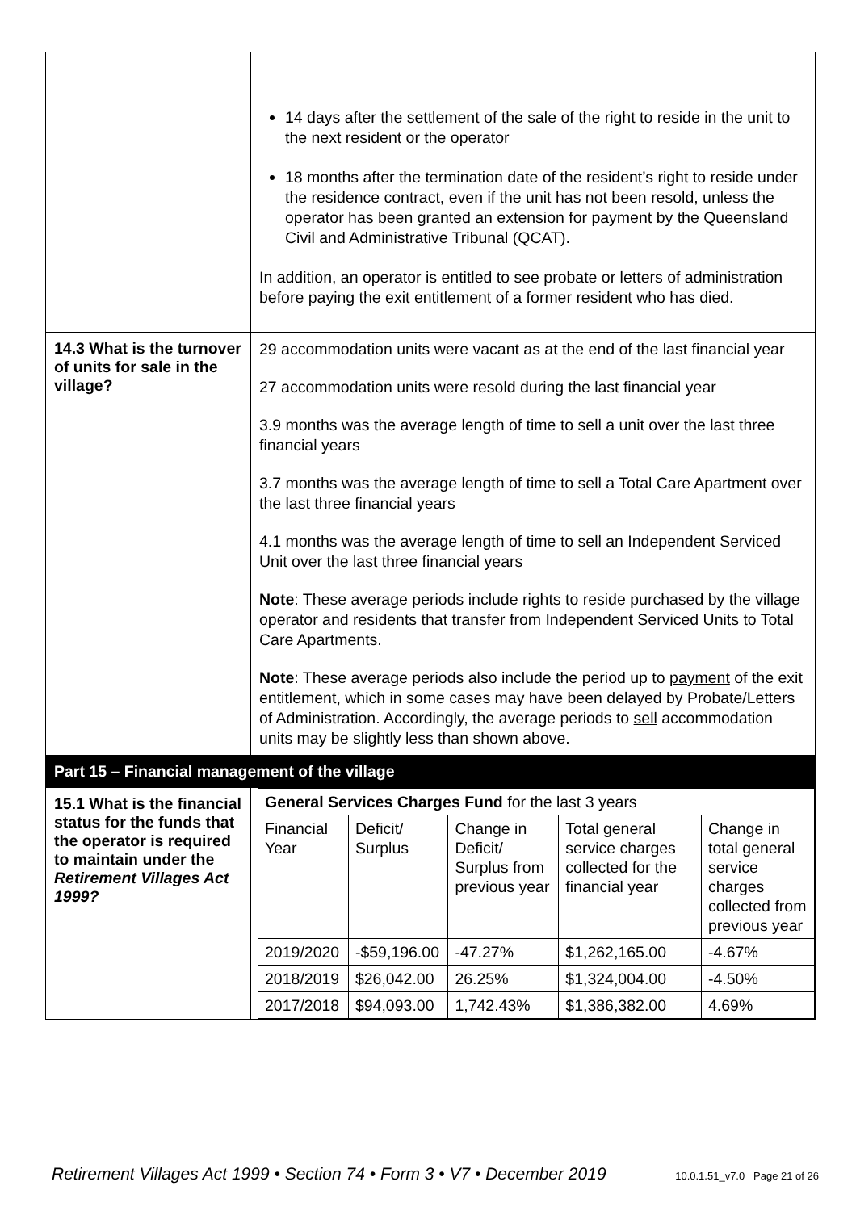| | 14 days after the settlement of the sale of the right to reside in the unit to the next resident or the operator 18 months after the termination date of the resident’s right to reside under the residence contract, even if the unit has not been resold, unless the operator has been granted an extension for payment by the Queensland Civil and Administrative Tribunal (QCAT). In addition, an operator is entitled to see probate or letters of administration before paying the exit entitlement of a former resident who has died. |
| 14.3 What is the turnover of units for sale in the village? | 29 accommodation units were vacant as at the end of the last financial year 27 accommodation units were resold during the last financial year 3.9 months was the average length of time to sell a unit over the last three financial years 3.7 months was the average length of time to sell a Total Care Apartment over the last three financial years 4.1 months was the average length of time to sell an Independent Serviced Unit over the last three financial years Note : These average periods include rights to reside purchased by the village operator and residents that transfer from Independent Serviced Units to Total Care Apartments. Note : These average periods also include the period up to payment of the exit entitlement, which in some cases may have been delayed by Probate/Letters of Administration. Accordingly, the average periods to sell accommodation units may be slightly less than shown above. |
| Part 15 – Financial management of the village | |
| 15.1 What is the financial status for the funds that the operator is required to maintain under the Retirement Villages Act 1999? | / General Services Charges Fund for the last 3 years / / / / / / Financial Year / Deficit/ Surplus / Change in Deficit/ Surplus from previous year / Total general service charges collected for the financial year / Change in total general service charges collected from previous year / / 2019/2020 / -$59,196.00 / -47.27% / $1,262,165.00 / -4.67% / / 2018/2019 / $26,042.00 / 26.25% / $1,324,004.00 / -4.50% / / 2017/2018 / $94,093.00 / 1,742.43% / $1,386,382.00 / 4.69% / |
Retirement Villages Act 1999 • Section 74 • Form 3 • V7 • December 2019 10.0.1.51_v7.0 Page 21 of 26